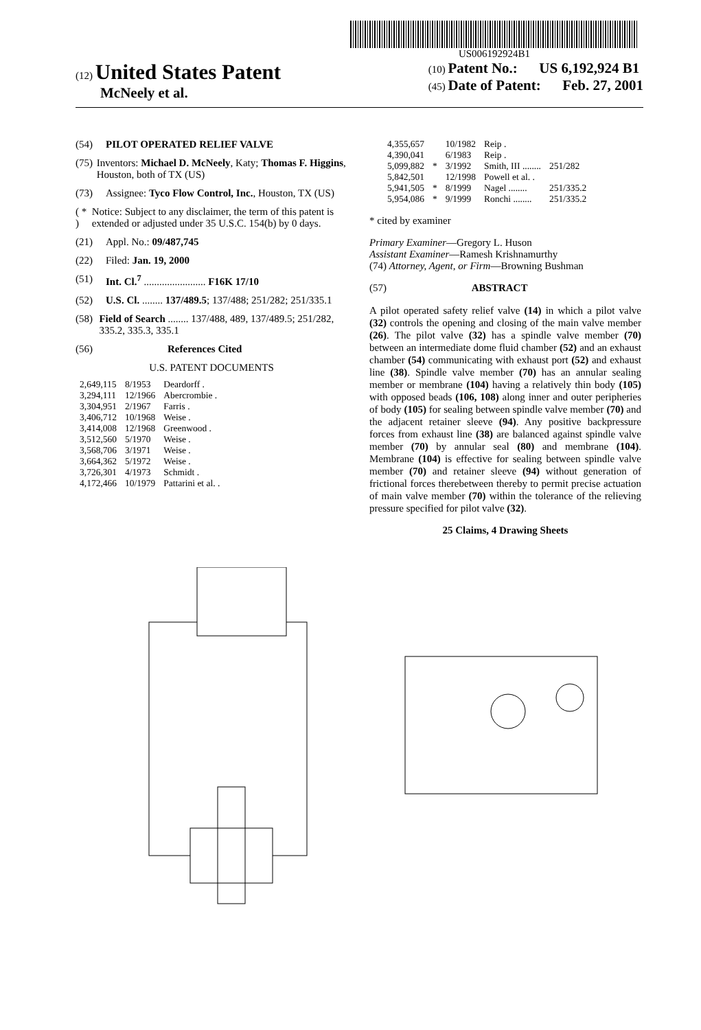US006192924B1
(12) United States Patent
McNeely et al.
(10) Patent No.: US 6,192,924 B1
(45) Date of Patent: Feb. 27, 2001
(54) PILOT OPERATED RELIEF VALVE
(75) Inventors: Michael D. McNeely, Katy; Thomas F. Higgins, Houston, both of TX (US)
(73) Assignee: Tyco Flow Control, Inc., Houston, TX (US)
( * ) Notice: Subject to any disclaimer, the term of this patent is extended or adjusted under 35 U.S.C. 154(b) by 0 days.
(21) Appl. No.: 09/487,745
(22) Filed: Jan. 19, 2000
(51) Int. Cl.<sup>7</sup> ........................ F16K 17/10
(52) U.S. Cl. ........ 137/489.5; 137/488; 251/282; 251/335.1
(58) Field of Search ........ 137/488, 489, 137/489.5; 251/282, 335.2, 335.3, 335.1
(56) References Cited
U.S. PATENT DOCUMENTS
| 2,649,115 | 8/1953 | Deardorff . |
| 3,294,111 | 12/1966 | Abercrombie . |
| 3,304,951 | 2/1967 | Farris . |
| 3,406,712 | 10/1968 | Weise . |
| 3,414,008 | 12/1968 | Greenwood . |
| 3,512,560 | 5/1970 | Weise . |
| 3,568,706 | 3/1971 | Weise . |
| 3,664,362 | 5/1972 | Weise . |
| 3,726,301 | 4/1973 | Schmidt . |
| 4,172,466 | 10/1979 | Pattarini et al. . |
| 4,355,657 | | 10/1982 | Reip . | |
| 4,390,041 | | 6/1983 | Reip . | |
| 5,099,882 | * | 3/1992 | Smith, III ........ | 251/282 |
| 5,842,501 | | 12/1998 | Powell et al. . | |
| 5,941,505 | * | 8/1999 | Nagel ........ | 251/335.2 |
| 5,954,086 | * | 9/1999 | Ronchi ........ | 251/335.2 |
* cited by examiner
Primary Examiner—Gregory L. Huson
Assistant Examiner—Ramesh Krishnamurthy
(74) Attorney, Agent, or Firm—Browning Bushman
(57) ABSTRACT
A pilot operated safety relief valve (14) in which a pilot valve (32) controls the opening and closing of the main valve member (26). The pilot valve (32) has a spindle valve member (70) between an intermediate dome fluid chamber (52) and an exhaust chamber (54) communicating with exhaust port (52) and exhaust line (38). Spindle valve member (70) has an annular sealing member or membrane (104) having a relatively thin body (105) with opposed beads (106, 108) along inner and outer peripheries of body (105) for sealing between spindle valve member (70) and the adjacent retainer sleeve (94). Any positive backpressure forces from exhaust line (38) are balanced against spindle valve member (70) by annular seal (80) and membrane (104). Membrane (104) is effective for sealing between spindle valve member (70) and retainer sleeve (94) without generation of frictional forces therebetween thereby to permit precise actuation of main valve member (70) within the tolerance of the relieving pressure specified for pilot valve (32).
25 Claims, 4 Drawing Sheets